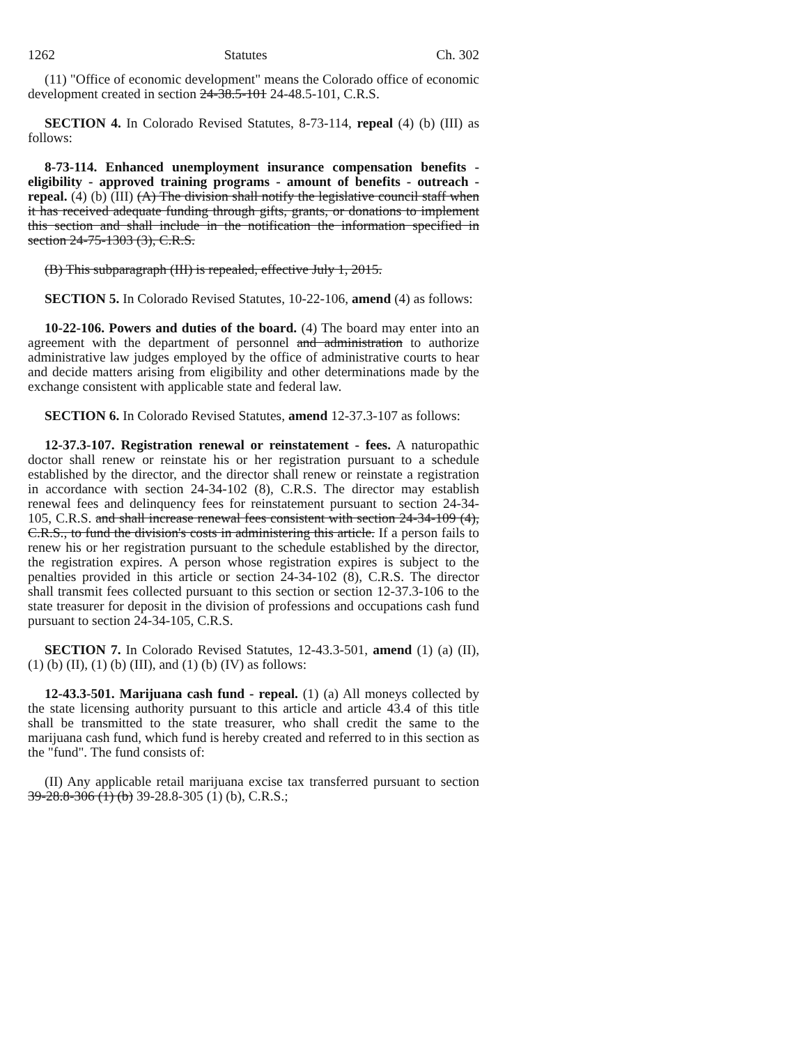1262 Statutes Ch. 302
(11) "Office of economic development" means the Colorado office of economic development created in section 24-38.5-101 24-48.5-101, C.R.S.
SECTION 4. In Colorado Revised Statutes, 8-73-114, repeal (4) (b) (III) as follows:
8-73-114. Enhanced unemployment insurance compensation benefits - eligibility - approved training programs - amount of benefits - outreach - repeal. (4) (b) (III) (A) The division shall notify the legislative council staff when it has received adequate funding through gifts, grants, or donations to implement this section and shall include in the notification the information specified in section 24-75-1303 (3), C.R.S.
(B) This subparagraph (III) is repealed, effective July 1, 2015.
SECTION 5. In Colorado Revised Statutes, 10-22-106, amend (4) as follows:
10-22-106. Powers and duties of the board. (4) The board may enter into an agreement with the department of personnel and administration to authorize administrative law judges employed by the office of administrative courts to hear and decide matters arising from eligibility and other determinations made by the exchange consistent with applicable state and federal law.
SECTION 6. In Colorado Revised Statutes, amend 12-37.3-107 as follows:
12-37.3-107. Registration renewal or reinstatement - fees. A naturopathic doctor shall renew or reinstate his or her registration pursuant to a schedule established by the director, and the director shall renew or reinstate a registration in accordance with section 24-34-102 (8), C.R.S. The director may establish renewal fees and delinquency fees for reinstatement pursuant to section 24-34-105, C.R.S. and shall increase renewal fees consistent with section 24-34-109 (4), C.R.S., to fund the division's costs in administering this article. If a person fails to renew his or her registration pursuant to the schedule established by the director, the registration expires. A person whose registration expires is subject to the penalties provided in this article or section 24-34-102 (8), C.R.S. The director shall transmit fees collected pursuant to this section or section 12-37.3-106 to the state treasurer for deposit in the division of professions and occupations cash fund pursuant to section 24-34-105, C.R.S.
SECTION 7. In Colorado Revised Statutes, 12-43.3-501, amend (1) (a) (II), (1) (b) (II), (1) (b) (III), and (1) (b) (IV) as follows:
12-43.3-501. Marijuana cash fund - repeal. (1) (a) All moneys collected by the state licensing authority pursuant to this article and article 43.4 of this title shall be transmitted to the state treasurer, who shall credit the same to the marijuana cash fund, which fund is hereby created and referred to in this section as the "fund". The fund consists of:
(II) Any applicable retail marijuana excise tax transferred pursuant to section 39-28.8-306 (1) (b) 39-28.8-305 (1) (b), C.R.S.;